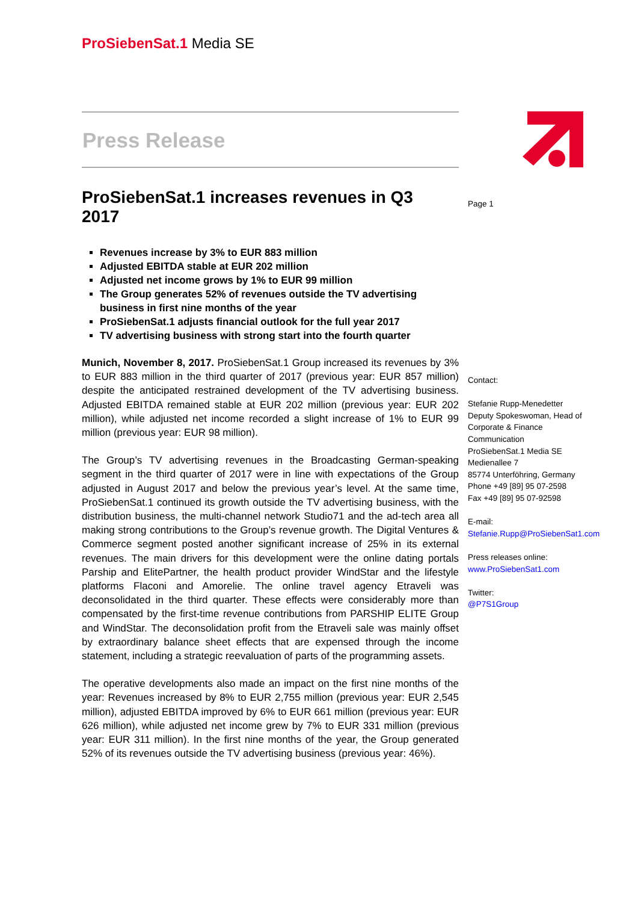ProSiebenSat.1 Media SE
Press Release
Page 1
ProSiebenSat.1 increases revenues in Q3 2017
Revenues increase by 3% to EUR 883 million
Adjusted EBITDA stable at EUR 202 million
Adjusted net income grows by 1% to EUR 99 million
The Group generates 52% of revenues outside the TV advertising business in first nine months of the year
ProSiebenSat.1 adjusts financial outlook for the full year 2017
TV advertising business with strong start into the fourth quarter
Munich, November 8, 2017. ProSiebenSat.1 Group increased its revenues by 3% to EUR 883 million in the third quarter of 2017 (previous year: EUR 857 million) despite the anticipated restrained development of the TV advertising business. Adjusted EBITDA remained stable at EUR 202 million (previous year: EUR 202 million), while adjusted net income recorded a slight increase of 1% to EUR 99 million (previous year: EUR 98 million).
The Group’s TV advertising revenues in the Broadcasting German-speaking segment in the third quarter of 2017 were in line with expectations of the Group adjusted in August 2017 and below the previous year’s level. At the same time, ProSiebenSat.1 continued its growth outside the TV advertising business, with the distribution business, the multi-channel network Studio71 and the ad-tech area all making strong contributions to the Group’s revenue growth. The Digital Ventures & Commerce segment posted another significant increase of 25% in its external revenues. The main drivers for this development were the online dating portals Parship and ElitePartner, the health product provider WindStar and the lifestyle platforms Flaconi and Amorelie. The online travel agency Etraveli was deconsolidated in the third quarter. These effects were considerably more than compensated by the first-time revenue contributions from PARSHIP ELITE Group and WindStar. The deconsolidation profit from the Etraveli sale was mainly offset by extraordinary balance sheet effects that are expensed through the income statement, including a strategic reevaluation of parts of the programming assets.
The operative developments also made an impact on the first nine months of the year: Revenues increased by 8% to EUR 2,755 million (previous year: EUR 2,545 million), adjusted EBITDA improved by 6% to EUR 661 million (previous year: EUR 626 million), while adjusted net income grew by 7% to EUR 331 million (previous year: EUR 311 million). In the first nine months of the year, the Group generated 52% of its revenues outside the TV advertising business (previous year: 46%).
Contact:
Stefanie Rupp-Menedetter
Deputy Spokeswoman, Head of
Corporate & Finance
Communication
ProSiebenSat.1 Media SE
Medienallee 7
85774 Unterföhring, Germany
Phone +49 [89] 95 07-2598
Fax +49 [89] 95 07-92598
E-mail:
Stefanie.Rupp@ProSiebenSat1.com
Press releases online:
www.ProSiebenSat1.com
Twitter:
@P7S1Group